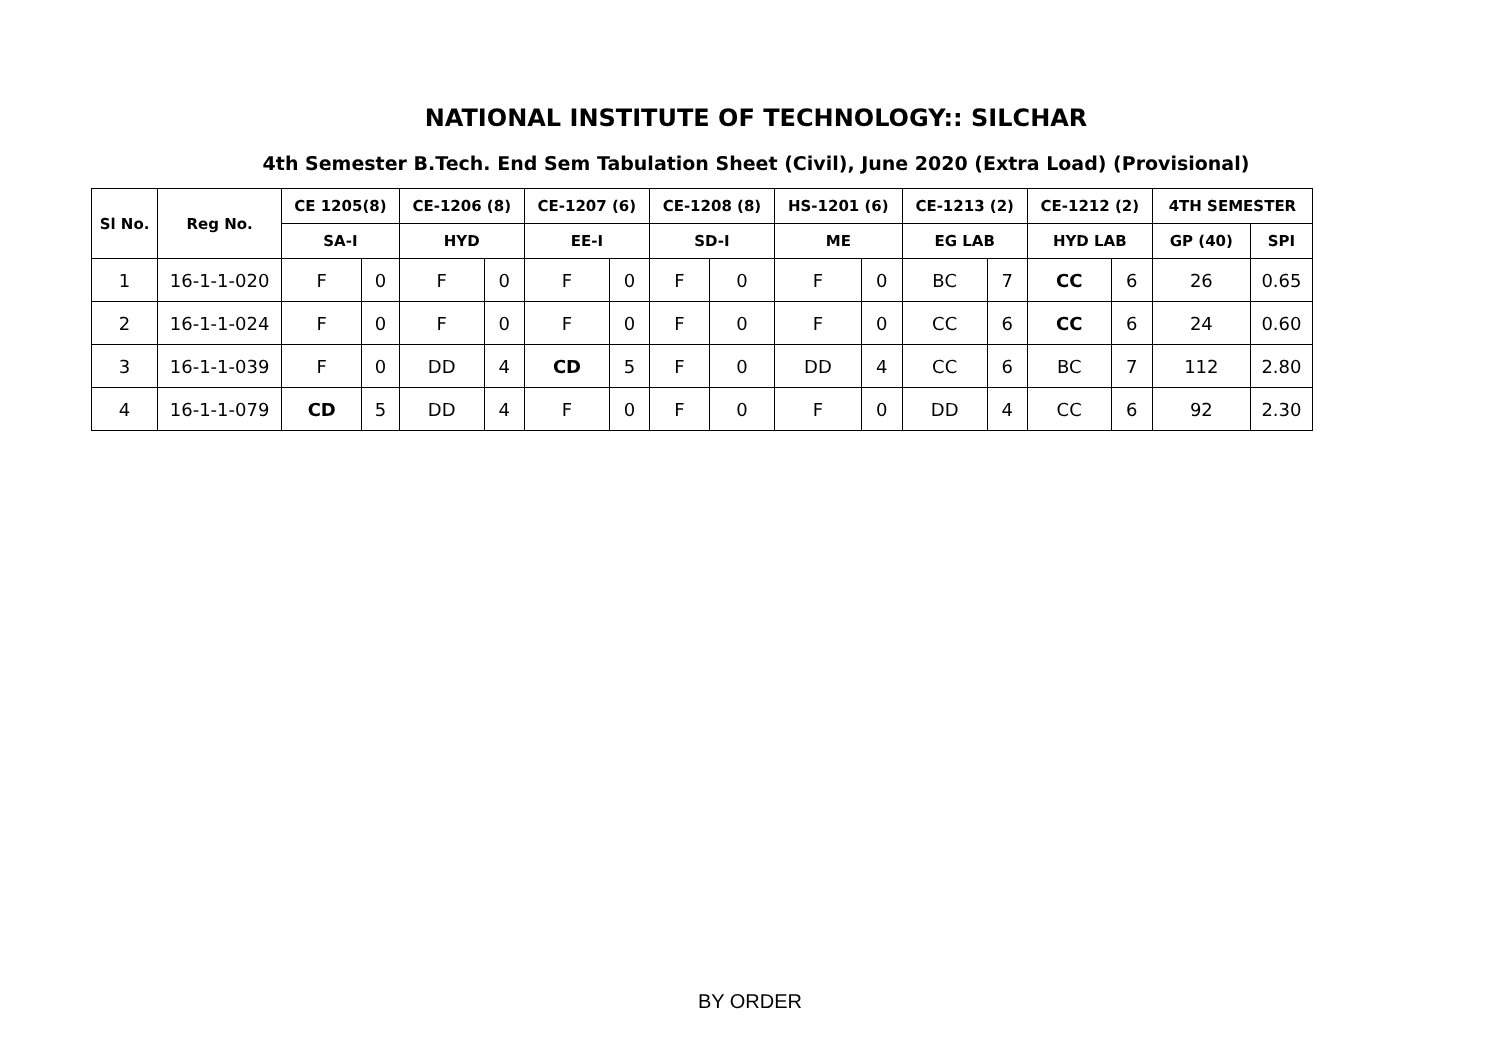NATIONAL INSTITUTE OF TECHNOLOGY:: SILCHAR
4th Semester B.Tech. End Sem Tabulation Sheet (Civil), June 2020 (Extra Load) (Provisional)
| Sl No. | Reg No. | CE 1205(8) | | CE-1206 (8) | | CE-1207 (6) | | CE-1208 (8) | | HS-1201 (6) | | CE-1213 (2) | | CE-1212 (2) | | 4TH SEMESTER | |
| --- | --- | --- | --- | --- | --- | --- | --- | --- | --- | --- | --- | --- | --- | --- | --- | --- | --- |
| | | SA-I | | HYD | | EE-I | | SD-I | | ME | | EG LAB | | HYD LAB | | GP (40) | SPI |
| 1 | 16-1-1-020 | F | 0 | F | 0 | F | 0 | F | 0 | F | 0 | BC | 7 | CC | 6 | 26 | 0.65 |
| 2 | 16-1-1-024 | F | 0 | F | 0 | F | 0 | F | 0 | F | 0 | CC | 6 | CC | 6 | 24 | 0.60 |
| 3 | 16-1-1-039 | F | 0 | DD | 4 | CD | 5 | F | 0 | DD | 4 | CC | 6 | BC | 7 | 112 | 2.80 |
| 4 | 16-1-1-079 | CD | 5 | DD | 4 | F | 0 | F | 0 | F | 0 | DD | 4 | CC | 6 | 92 | 2.30 |
BY ORDER